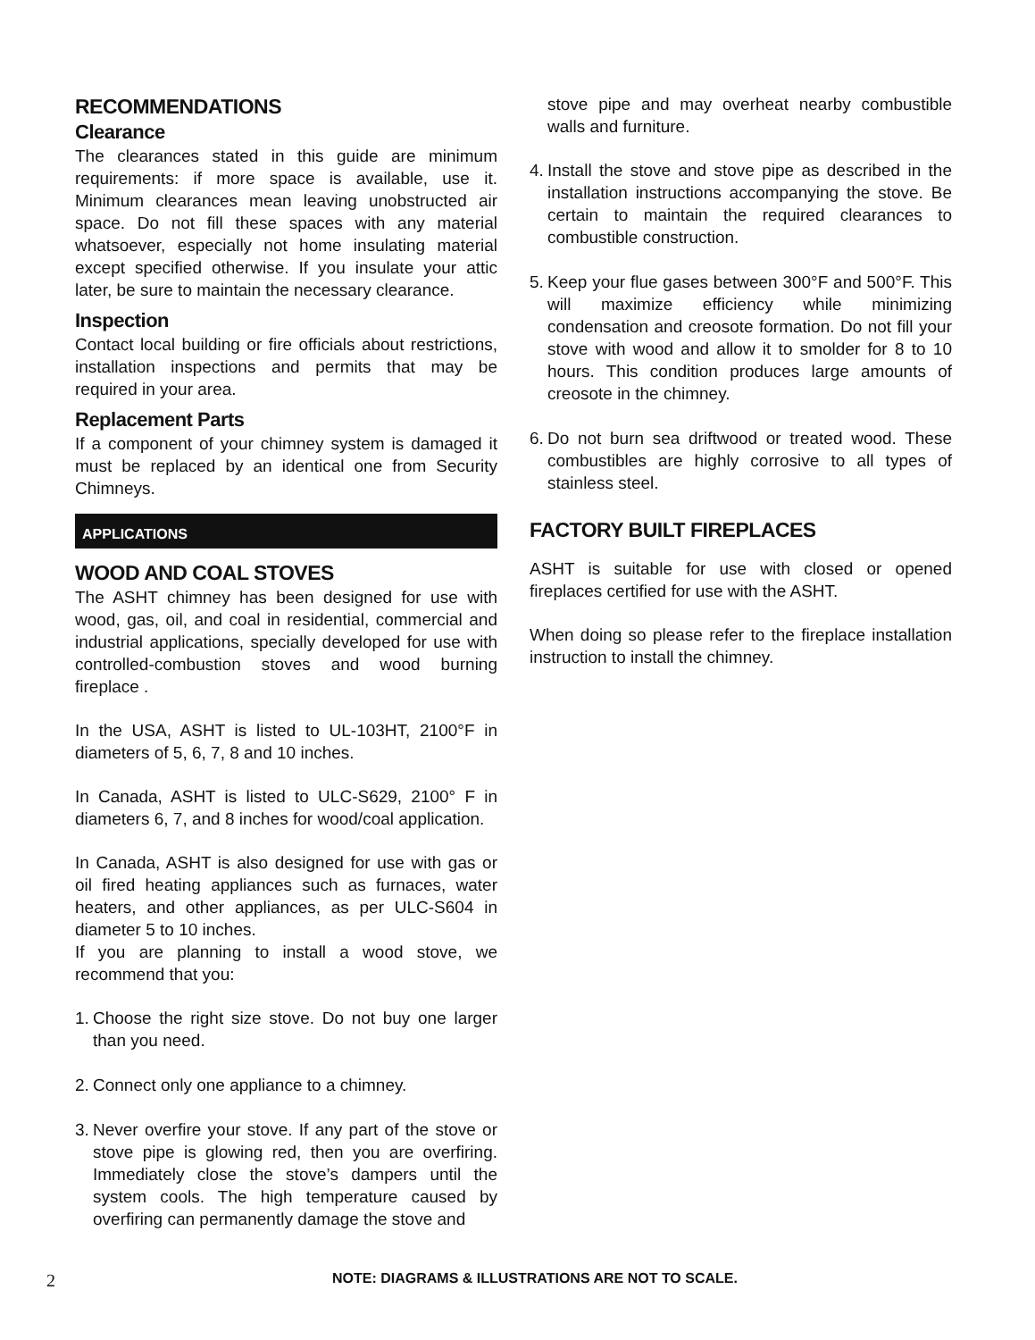RECOMMENDATIONS
Clearance
The clearances stated in this guide are minimum requirements: if more space is available, use it. Minimum clearances mean leaving unobstructed air space. Do not fill these spaces with any material whatsoever, especially not home insulating material except specified otherwise. If you insulate your attic later, be sure to maintain the necessary clearance.
Inspection
Contact local building or fire officials about restrictions, installation inspections and permits that may be required in your area.
Replacement Parts
If a component of your chimney system is damaged it must be replaced by an identical one from Security Chimneys.
APPLICATIONS
WOOD AND COAL STOVES
The ASHT chimney has been designed for use with wood, gas, oil, and coal in residential, commercial and industrial applications, specially developed for use with controlled-combustion stoves and wood burning fireplace .
In the USA, ASHT is listed to UL-103HT, 2100°F in diameters of 5, 6, 7, 8 and 10 inches.
In Canada, ASHT is listed to ULC-S629, 2100° F in diameters 6, 7, and 8 inches for wood/coal application.
In Canada, ASHT is also designed for use with gas or oil fired heating appliances such as furnaces, water heaters, and other appliances, as per ULC-S604 in diameter 5 to 10 inches.
If you are planning to install a wood stove, we recommend that you:
1. Choose the right size stove. Do not buy one larger than you need.
2. Connect only one appliance to a chimney.
3. Never overfire your stove. If any part of the stove or stove pipe is glowing red, then you are overfiring. Immediately close the stove’s dampers until the system cools. The high temperature caused by overfiring can permanently damage the stove and
stove pipe and may overheat nearby combustible walls and furniture.
4. Install the stove and stove pipe as described in the installation instructions accompanying the stove. Be certain to maintain the required clearances to combustible construction.
5. Keep your flue gases between 300°F and 500°F. This will maximize efficiency while minimizing condensation and creosote formation. Do not fill your stove with wood and allow it to smolder for 8 to 10 hours. This condition produces large amounts of creosote in the chimney.
6. Do not burn sea driftwood or treated wood. These combustibles are highly corrosive to all types of stainless steel.
FACTORY BUILT FIREPLACES
ASHT is suitable for use with closed or opened fireplaces certified for use with the ASHT.
When doing so please refer to the fireplace installation instruction to install the chimney.
2 NOTE: DIAGRAMS & ILLUSTRATIONS ARE NOT TO SCALE.